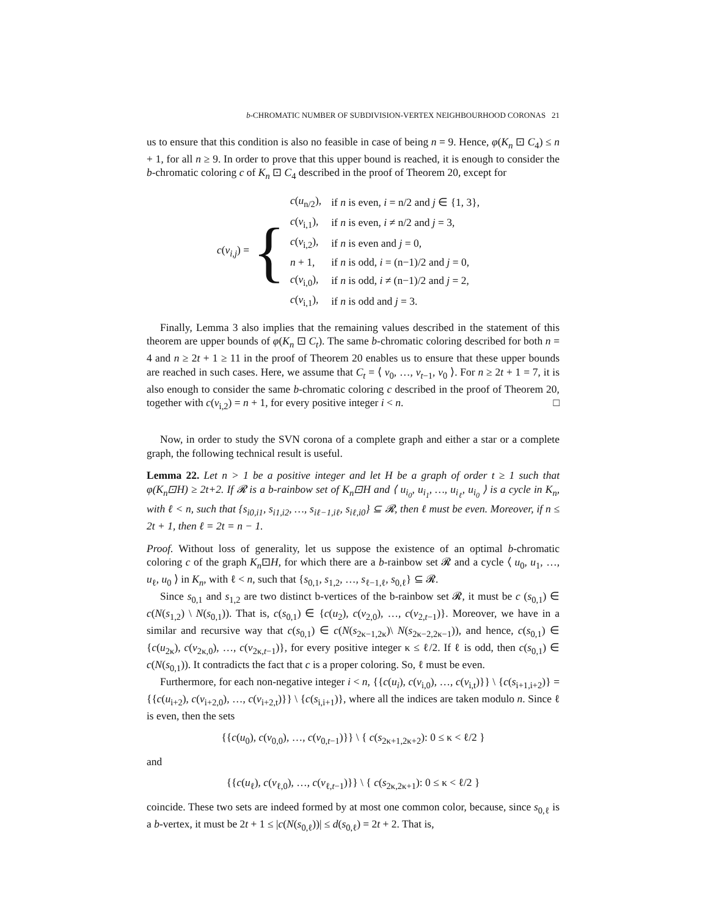b-CHROMATIC NUMBER OF SUBDIVISION-VERTEX NEIGHBOURHOOD CORONAS 21
us to ensure that this condition is also no feasible in case of being n = 9. Hence, φ(K<sub>n</sub> ⊡ C<sub>4</sub>) ≤ n + 1, for all n ≥ 9. In order to prove that this upper bound is reached, it is enough to consider the b-chromatic coloring c of K<sub>n</sub> ⊡ C<sub>4</sub> described in the proof of Theorem 20, except for
c(v<sub>i,j</sub>) = {
| c ( u<sub>n/2</sub>), | if n is even, i = n/2 and j ∈ {1, 3}, |
| c ( v<sub>i,1</sub>), | if n is even, i ≠ n/2 and j = 3, |
| c ( v<sub>i,2</sub>), | if n is even and j = 0, |
| n + 1, | if n is odd, i = (n−1)/2 and j = 0, |
| c ( v<sub>i,0</sub>), | if n is odd, i ≠ (n−1)/2 and j = 2, |
| c ( v<sub>i,1</sub>), | if n is odd and j = 3. |
Finally, Lemma 3 also implies that the remaining values described in the statement of this theorem are upper bounds of φ(K<sub>n</sub> ⊡ C<sub>t</sub>). The same b-chromatic coloring described for both n = 4 and n ≥ 2t + 1 ≥ 11 in the proof of Theorem 20 enables us to ensure that these upper bounds are reached in such cases. Here, we assume that C<sub>t</sub> = ⟨ v<sub>0</sub>, …, v<sub>t−1</sub>, v<sub>0</sub> ⟩. For n ≥ 2t + 1 = 7, it is also enough to consider the same b-chromatic coloring c described in the proof of Theorem 20, together with c(v<sub>i,2</sub>) = n + 1, for every positive integer i < n. □
Now, in order to study the SVN corona of a complete graph and either a star or a complete graph, the following technical result is useful.
Lemma 22. Let n > 1 be a positive integer and let H be a graph of order t ≥ 1 such that φ(K<sub>n</sub>⊡H) ≥ 2t+2. If 𝓡 is a b-rainbow set of K<sub>n</sub>⊡H and ⟨ u<sub>i<sub>0</sub></sub>, u<sub>i<sub>1</sub></sub>, …, u<sub>i<sub>ℓ</sub></sub>, u<sub>i<sub>0</sub></sub> ⟩ is a cycle in K<sub>n</sub>, with ℓ < n, such that {s<sub>i0,i1</sub>, s<sub>i1,i2</sub>, …, s<sub>iℓ−1,iℓ</sub>, s<sub>iℓ,i0</sub>} ⊆ 𝓡, then ℓ must be even. Moreover, if n ≤ 2t + 1, then ℓ = 2t = n − 1.
Proof. Without loss of generality, let us suppose the existence of an optimal b-chromatic coloring c of the graph K<sub>n</sub>⊡H, for which there are a b-rainbow set 𝓡 and a cycle ⟨ u<sub>0</sub>, u<sub>1</sub>, …, u<sub>ℓ</sub>, u<sub>0</sub> ⟩ in K<sub>n</sub>, with ℓ < n, such that {s<sub>0,1</sub>, s<sub>1,2</sub>, …, s<sub>ℓ−1,ℓ</sub>, s<sub>0,ℓ</sub>} ⊆ 𝓡.
Since s<sub>0,1</sub> and s<sub>1,2</sub> are two distinct b-vertices of the b-rainbow set 𝓡, it must be c (s<sub>0,1</sub>) ∈ c(N(s<sub>1,2</sub>) \ N(s<sub>0,1</sub>)). That is, c(s<sub>0,1</sub>) ∈ {c(u<sub>2</sub>), c(v<sub>2,0</sub>), …, c(v<sub>2,t−1</sub>)}. Moreover, we have in a similar and recursive way that c(s<sub>0,1</sub>) ∈ c(N(s<sub>2κ−1,2κ</sub>)\ N(s<sub>2κ−2,2κ−1</sub>)), and hence, c(s<sub>0,1</sub>) ∈ {c(u<sub>2κ</sub>), c(v<sub>2κ,0</sub>), …, c(v<sub>2κ,t−1</sub>)}, for every positive integer κ ≤ ℓ/2. If ℓ is odd, then c(s<sub>0,1</sub>) ∈ c(N(s<sub>0,1</sub>)). It contradicts the fact that c is a proper coloring. So, ℓ must be even.
Furthermore, for each non-negative integer i < n, {{c(u<sub>i</sub>), c(v<sub>i,0</sub>), …, c(v<sub>i,t</sub>)}} \ {c(s<sub>i+1,i+2</sub>)} = {{c(u<sub>i+2</sub>), c(v<sub>i+2,0</sub>), …, c(v<sub>i+2,t</sub>)}} \ {c(s<sub>i,i+1</sub>)}, where all the indices are taken modulo n. Since ℓ is even, then the sets
{{c(u<sub>0</sub>), c(v<sub>0,0</sub>), …, c(v<sub>0,t−1</sub>)}} \ { c(s<sub>2κ+1,2κ+2</sub>): 0 ≤ κ < ℓ/2 }
and
{{c(u<sub>ℓ</sub>), c(v<sub>ℓ,0</sub>), …, c(v<sub>ℓ,t−1</sub>)}} \ { c(s<sub>2κ,2κ+1</sub>): 0 ≤ κ < ℓ/2 }
coincide. These two sets are indeed formed by at most one common color, because, since s<sub>0,ℓ</sub> is a b-vertex, it must be 2t + 1 ≤ |c(N(s<sub>0,ℓ</sub>))| ≤ d(s<sub>0,ℓ</sub>) = 2t + 2. That is,